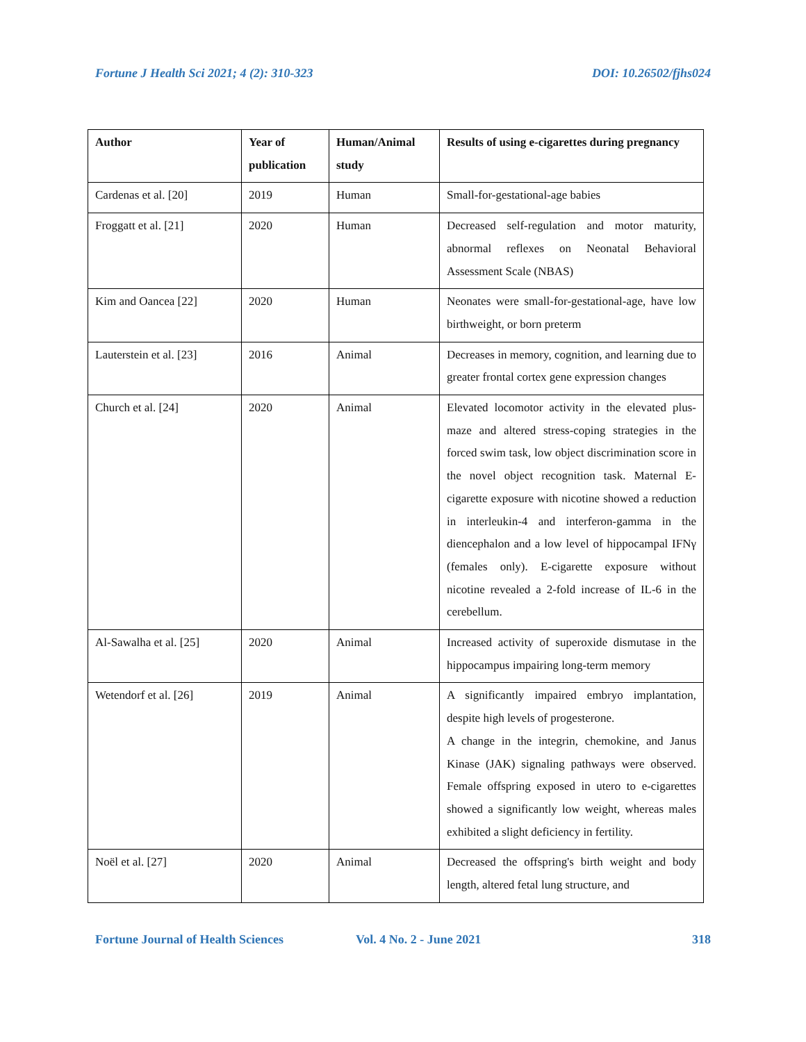Fortune J Health Sci 2021; 4 (2): 310-323 DOI: 10.26502/fjhs024
| Author | Year of publication | Human/Animal study | Results of using e-cigarettes during pregnancy |
| --- | --- | --- | --- |
| Cardenas et al. [20] | 2019 | Human | Small-for-gestational-age babies |
| Froggatt et al. [21] | 2020 | Human | Decreased self-regulation and motor maturity, abnormal reflexes on Neonatal Behavioral Assessment Scale (NBAS) |
| Kim and Oancea [22] | 2020 | Human | Neonates were small-for-gestational-age, have low birthweight, or born preterm |
| Lauterstein et al. [23] | 2016 | Animal | Decreases in memory, cognition, and learning due to greater frontal cortex gene expression changes |
| Church et al. [24] | 2020 | Animal | Elevated locomotor activity in the elevated plus-maze and altered stress-coping strategies in the forced swim task, low object discrimination score in the novel object recognition task. Maternal E-cigarette exposure with nicotine showed a reduction in interleukin-4 and interferon-gamma in the diencephalon and a low level of hippocampal IFNγ (females only). E-cigarette exposure without nicotine revealed a 2-fold increase of IL-6 in the cerebellum. |
| Al-Sawalha et al. [25] | 2020 | Animal | Increased activity of superoxide dismutase in the hippocampus impairing long-term memory |
| Wetendorf et al. [26] | 2019 | Animal | A significantly impaired embryo implantation, despite high levels of progesterone. A change in the integrin, chemokine, and Janus Kinase (JAK) signaling pathways were observed. Female offspring exposed in utero to e-cigarettes showed a significantly low weight, whereas males exhibited a slight deficiency in fertility. |
| Noël et al. [27] | 2020 | Animal | Decreased the offspring's birth weight and body length, altered fetal lung structure, and |
Fortune Journal of Health Sciences Vol. 4 No. 2 - June 2021 318